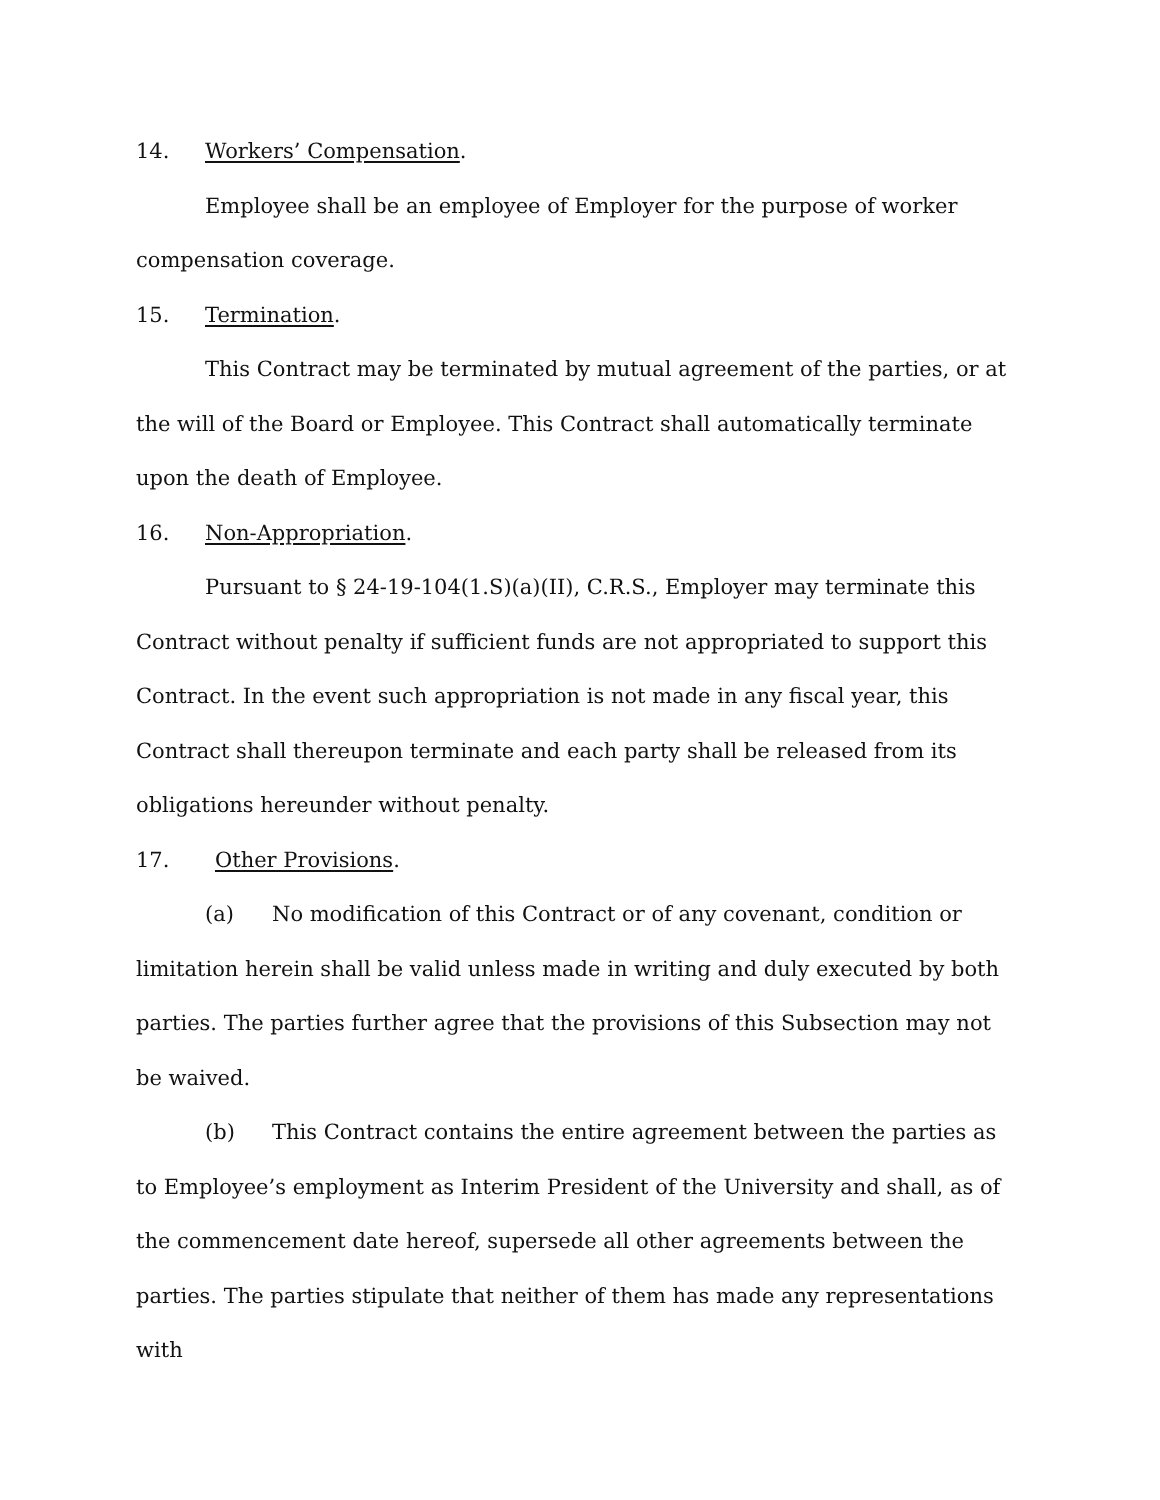14. Workers’ Compensation.
Employee shall be an employee of Employer for the purpose of worker compensation coverage.
15. Termination.
This Contract may be terminated by mutual agreement of the parties, or at the will of the Board or Employee. This Contract shall automatically terminate upon the death of Employee.
16. Non-Appropriation.
Pursuant to § 24-19-104(1.S)(a)(II), C.R.S., Employer may terminate this Contract without penalty if sufficient funds are not appropriated to support this Contract. In the event such appropriation is not made in any fiscal year, this Contract shall thereupon terminate and each party shall be released from its obligations hereunder without penalty.
17. Other Provisions.
(a) No modification of this Contract or of any covenant, condition or limitation herein shall be valid unless made in writing and duly executed by both parties. The parties further agree that the provisions of this Subsection may not be waived.
(b) This Contract contains the entire agreement between the parties as to Employee’s employment as Interim President of the University and shall, as of the commencement date hereof, supersede all other agreements between the parties. The parties stipulate that neither of them has made any representations with